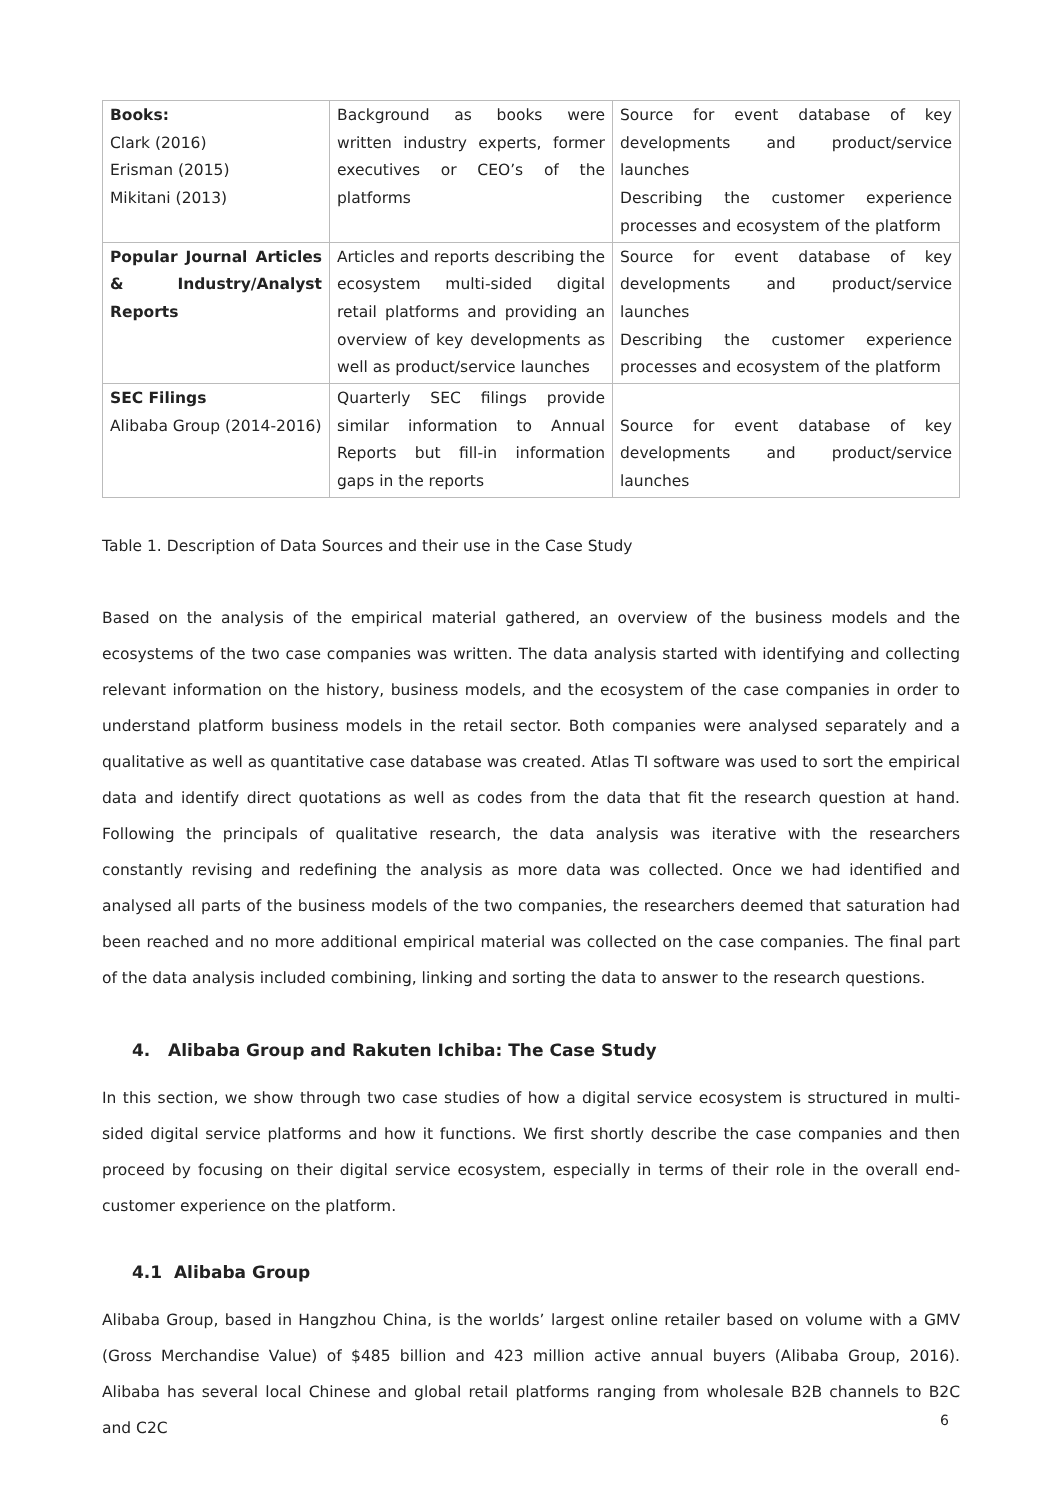| Books: Clark (2016) Erisman (2015) Mikitani (2013) | Background as books were written industry experts, former executives or CEO’s of the platforms | Source for event database of key developments and product/service launches Describing the customer experience processes and ecosystem of the platform |
| Popular Journal Articles & Industry/Analyst Reports | Articles and reports describing the ecosystem multi-sided digital retail platforms and providing an overview of key developments as well as product/service launches | Source for event database of key developments and product/service launches Describing the customer experience processes and ecosystem of the platform |
| SEC Filings Alibaba Group (2014-2016) | Quarterly SEC filings provide similar information to Annual Reports but fill-in information gaps in the reports | Source for event database of key developments and product/service launches |
Table 1. Description of Data Sources and their use in the Case Study
Based on the analysis of the empirical material gathered, an overview of the business models and the ecosystems of the two case companies was written. The data analysis started with identifying and collecting relevant information on the history, business models, and the ecosystem of the case companies in order to understand platform business models in the retail sector. Both companies were analysed separately and a qualitative as well as quantitative case database was created. Atlas TI software was used to sort the empirical data and identify direct quotations as well as codes from the data that fit the research question at hand. Following the principals of qualitative research, the data analysis was iterative with the researchers constantly revising and redefining the analysis as more data was collected. Once we had identified and analysed all parts of the business models of the two companies, the researchers deemed that saturation had been reached and no more additional empirical material was collected on the case companies. The final part of the data analysis included combining, linking and sorting the data to answer to the research questions.
4. Alibaba Group and Rakuten Ichiba: The Case Study
In this section, we show through two case studies of how a digital service ecosystem is structured in multi-sided digital service platforms and how it functions. We first shortly describe the case companies and then proceed by focusing on their digital service ecosystem, especially in terms of their role in the overall end-customer experience on the platform.
4.1 Alibaba Group
Alibaba Group, based in Hangzhou China, is the worlds’ largest online retailer based on volume with a GMV (Gross Merchandise Value) of $485 billion and 423 million active annual buyers (Alibaba Group, 2016). Alibaba has several local Chinese and global retail platforms ranging from wholesale B2B channels to B2C and C2C
6